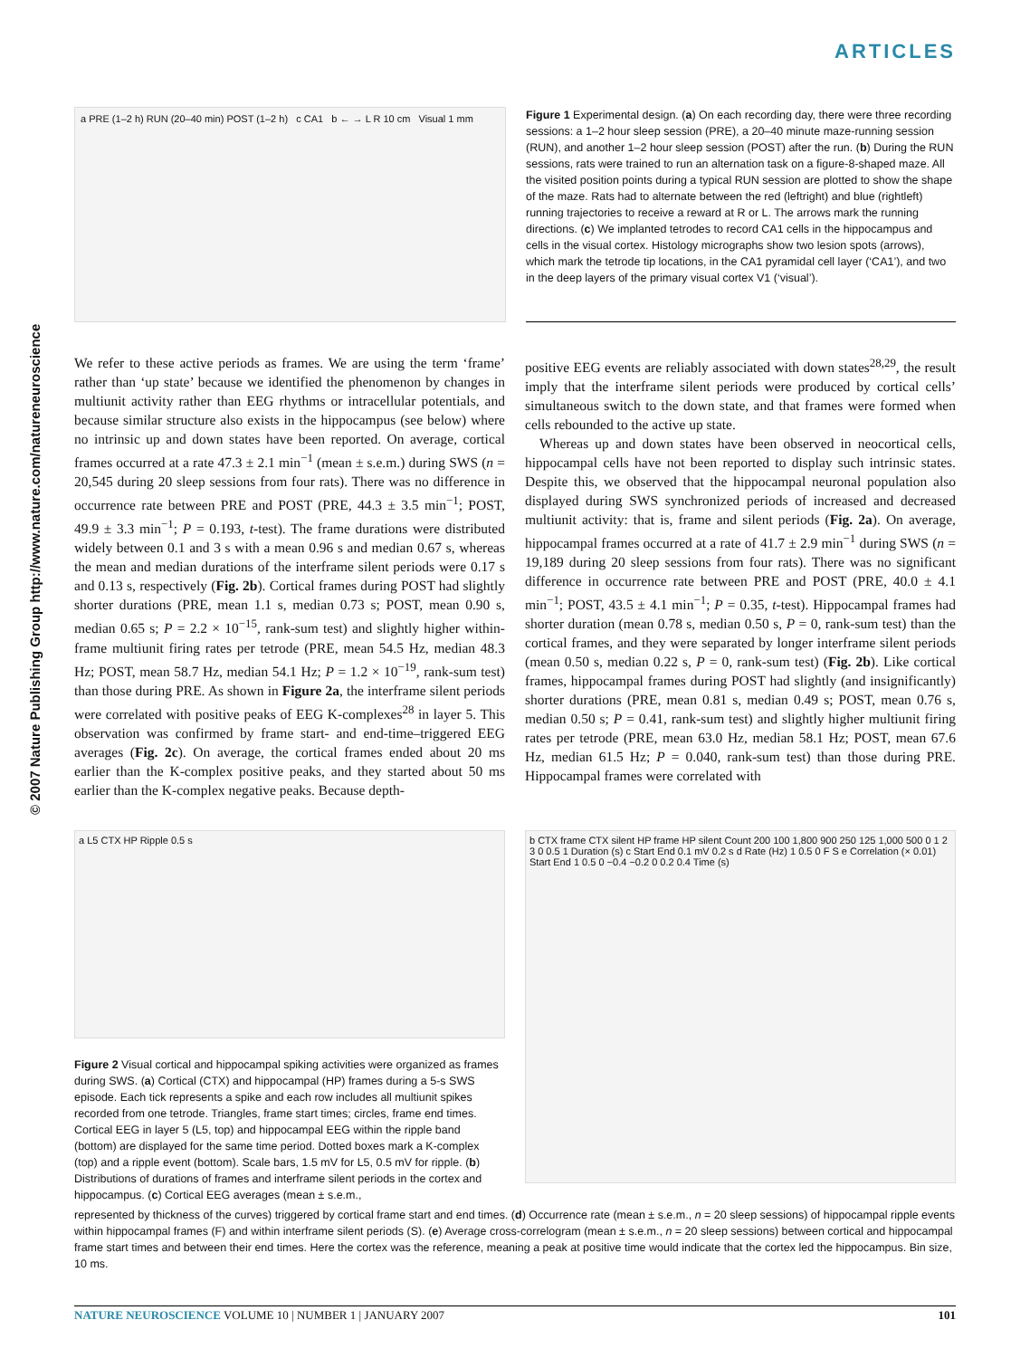ARTICLES
© 2007 Nature Publishing Group http://www.nature.com/natureneuroscience
a PRE (1–2 h) RUN (20–40 min) POST (1–2 h) c CA1 b ← → L R 10 cm Visual 1 mm
Figure 1 Experimental design. (a) On each recording day, there were three recording sessions: a 1–2 hour sleep session (PRE), a 20–40 minute maze-running session (RUN), and another 1–2 hour sleep session (POST) after the run. (b) During the RUN sessions, rats were trained to run an alternation task on a figure-8-shaped maze. All the visited position points during a typical RUN session are plotted to show the shape of the maze. Rats had to alternate between the red (leftright) and blue (rightleft) running trajectories to receive a reward at R or L. The arrows mark the running directions. (c) We implanted tetrodes to record CA1 cells in the hippocampus and cells in the visual cortex. Histology micrographs show two lesion spots (arrows), which mark the tetrode tip locations, in the CA1 pyramidal cell layer (‘CA1’), and two in the deep layers of the primary visual cortex V1 (‘visual’).
We refer to these active periods as frames. We are using the term ‘frame’ rather than ‘up state’ because we identified the phenomenon by changes in multiunit activity rather than EEG rhythms or intracellular potentials, and because similar structure also exists in the hippocampus (see below) where no intrinsic up and down states have been reported. On average, cortical frames occurred at a rate 47.3 ± 2.1 min<sup>−1</sup> (mean ± s.e.m.) during SWS (n = 20,545 during 20 sleep sessions from four rats). There was no difference in occurrence rate between PRE and POST (PRE, 44.3 ± 3.5 min<sup>−1</sup>; POST, 49.9 ± 3.3 min<sup>−1</sup>; P = 0.193, t-test). The frame durations were distributed widely between 0.1 and 3 s with a mean 0.96 s and median 0.67 s, whereas the mean and median durations of the interframe silent periods were 0.17 s and 0.13 s, respectively (Fig. 2b). Cortical frames during POST had slightly shorter durations (PRE, mean 1.1 s, median 0.73 s; POST, mean 0.90 s, median 0.65 s; P = 2.2 × 10<sup>−15</sup>, rank-sum test) and slightly higher within-frame multiunit firing rates per tetrode (PRE, mean 54.5 Hz, median 48.3 Hz; POST, mean 58.7 Hz, median 54.1 Hz; P = 1.2 × 10<sup>−19</sup>, rank-sum test) than those during PRE. As shown in Figure 2a, the interframe silent periods were correlated with positive peaks of EEG K-complexes<sup>28</sup> in layer 5. This observation was confirmed by frame start- and end-time–triggered EEG averages (Fig. 2c). On average, the cortical frames ended about 20 ms earlier than the K-complex positive peaks, and they started about 50 ms earlier than the K-complex negative peaks. Because depth-
positive EEG events are reliably associated with down states<sup>28,29</sup>, the result imply that the interframe silent periods were produced by cortical cells’ simultaneous switch to the down state, and that frames were formed when cells rebounded to the active up state.
Whereas up and down states have been observed in neocortical cells, hippocampal cells have not been reported to display such intrinsic states. Despite this, we observed that the hippocampal neuronal population also displayed during SWS synchronized periods of increased and decreased multiunit activity: that is, frame and silent periods (Fig. 2a). On average, hippocampal frames occurred at a rate of 41.7 ± 2.9 min<sup>−1</sup> during SWS (n = 19,189 during 20 sleep sessions from four rats). There was no significant difference in occurrence rate between PRE and POST (PRE, 40.0 ± 4.1 min<sup>−1</sup>; POST, 43.5 ± 4.1 min<sup>−1</sup>; P = 0.35, t-test). Hippocampal frames had shorter duration (mean 0.78 s, median 0.50 s, P = 0, rank-sum test) than the cortical frames, and they were separated by longer interframe silent periods (mean 0.50 s, median 0.22 s, P = 0, rank-sum test) (Fig. 2b). Like cortical frames, hippocampal frames during POST had slightly (and insignificantly) shorter durations (PRE, mean 0.81 s, median 0.49 s; POST, mean 0.76 s, median 0.50 s; P = 0.41, rank-sum test) and slightly higher multiunit firing rates per tetrode (PRE, mean 63.0 Hz, median 58.1 Hz; POST, mean 67.6 Hz, median 61.5 Hz; P = 0.040, rank-sum test) than those during PRE. Hippocampal frames were correlated with
a L5 CTX HP Ripple 0.5 s
Figure 2 Visual cortical and hippocampal spiking activities were organized as frames during SWS. (a) Cortical (CTX) and hippocampal (HP) frames during a 5-s SWS episode. Each tick represents a spike and each row includes all multiunit spikes recorded from one tetrode. Triangles, frame start times; circles, frame end times. Cortical EEG in layer 5 (L5, top) and hippocampal EEG within the ripple band (bottom) are displayed for the same time period. Dotted boxes mark a K-complex (top) and a ripple event (bottom). Scale bars, 1.5 mV for L5, 0.5 mV for ripple. (b) Distributions of durations of frames and interframe silent periods in the cortex and hippocampus. (c) Cortical EEG averages (mean ± s.e.m.,
b CTX frame CTX silent HP frame HP silent Count 200 100 1,800 900 250 125 1,000 500 0 1 2 3 0 0.5 1 Duration (s) c Start End 0.1 mV 0.2 s d Rate (Hz) 1 0.5 0 F S e Correlation (× 0.01) Start End 1 0.5 0 −0.4 −0.2 0 0.2 0.4 Time (s)
represented by thickness of the curves) triggered by cortical frame start and end times. (d) Occurrence rate (mean ± s.e.m., n = 20 sleep sessions) of hippocampal ripple events within hippocampal frames (F) and within interframe silent periods (S). (e) Average cross-correlogram (mean ± s.e.m., n = 20 sleep sessions) between cortical and hippocampal frame start times and between their end times. Here the cortex was the reference, meaning a peak at positive time would indicate that the cortex led the hippocampus. Bin size, 10 ms.
NATURE NEUROSCIENCE VOLUME 10 | NUMBER 1 | JANUARY 2007 101